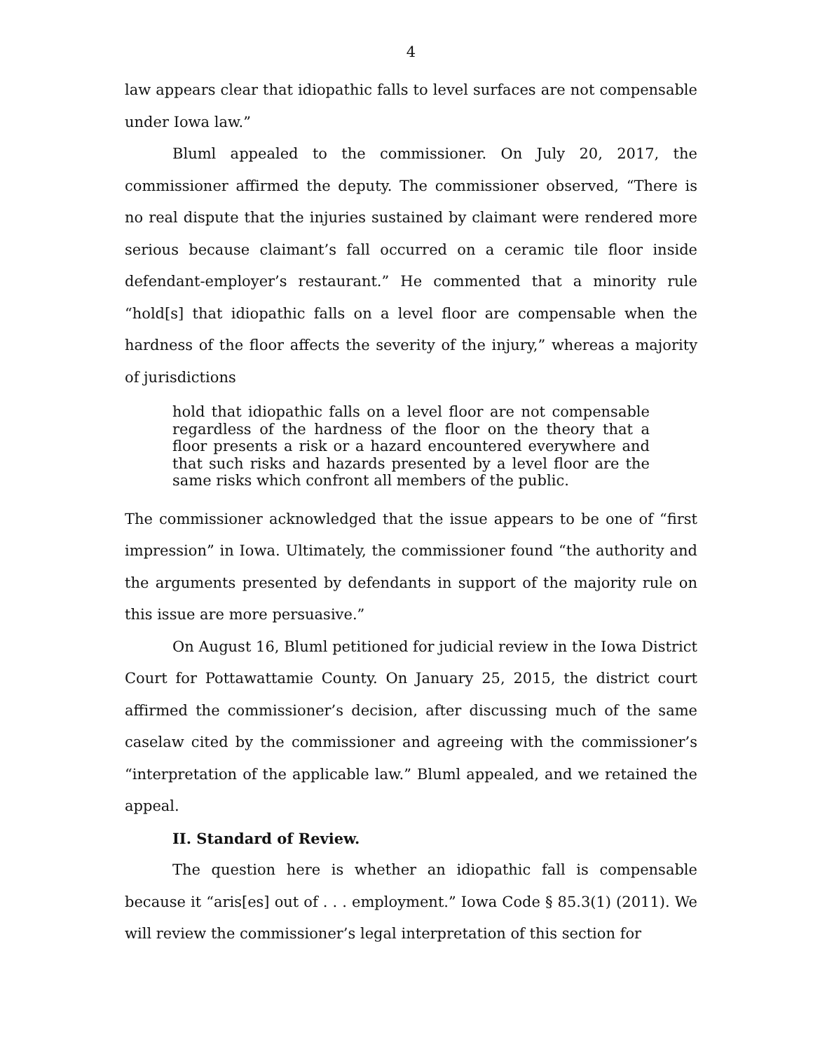4
law appears clear that idiopathic falls to level surfaces are not compensable under Iowa law.”
Bluml appealed to the commissioner. On July 20, 2017, the commissioner affirmed the deputy. The commissioner observed, “There is no real dispute that the injuries sustained by claimant were rendered more serious because claimant’s fall occurred on a ceramic tile floor inside defendant-employer’s restaurant.” He commented that a minority rule “hold[s] that idiopathic falls on a level floor are compensable when the hardness of the floor affects the severity of the injury,” whereas a majority of jurisdictions
hold that idiopathic falls on a level floor are not compensable regardless of the hardness of the floor on the theory that a floor presents a risk or a hazard encountered everywhere and that such risks and hazards presented by a level floor are the same risks which confront all members of the public.
The commissioner acknowledged that the issue appears to be one of “first impression” in Iowa. Ultimately, the commissioner found “the authority and the arguments presented by defendants in support of the majority rule on this issue are more persuasive.”
On August 16, Bluml petitioned for judicial review in the Iowa District Court for Pottawattamie County. On January 25, 2015, the district court affirmed the commissioner’s decision, after discussing much of the same caselaw cited by the commissioner and agreeing with the commissioner’s “interpretation of the applicable law.” Bluml appealed, and we retained the appeal.
II. Standard of Review.
The question here is whether an idiopathic fall is compensable because it “aris[es] out of . . . employment.” Iowa Code § 85.3(1) (2011). We will review the commissioner’s legal interpretation of this section for